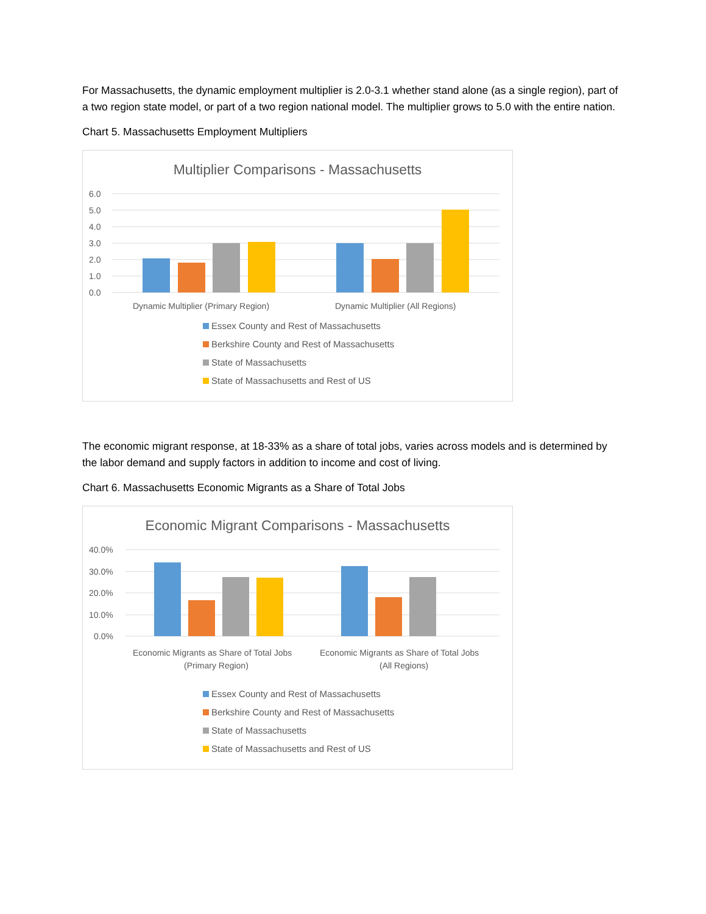For Massachusetts, the dynamic employment multiplier is 2.0-3.1 whether stand alone (as a single region), part of a two region state model, or part of a two region national model. The multiplier grows to 5.0 with the entire nation.
Chart 5. Massachusetts Employment Multipliers
Multiplier Comparisons - Massachusetts
6.0
5.0
4.0
3.0
2.0
1.0
0.0
Dynamic Multiplier (Primary Region)
Dynamic Multiplier (All Regions)
Essex County and Rest of Massachusetts
Berkshire County and Rest of Massachusetts
State of Massachusetts
State of Massachusetts and Rest of US
The economic migrant response, at 18-33% as a share of total jobs, varies across models and is determined by the labor demand and supply factors in addition to income and cost of living.
Chart 6. Massachusetts Economic Migrants as a Share of Total Jobs
Economic Migrant Comparisons - Massachusetts
40.0%
30.0%
20.0%
10.0%
0.0%
Economic Migrants as Share of Total Jobs
(Primary Region)
Economic Migrants as Share of Total Jobs
(All Regions)
Essex County and Rest of Massachusetts
Berkshire County and Rest of Massachusetts
State of Massachusetts
State of Massachusetts and Rest of US